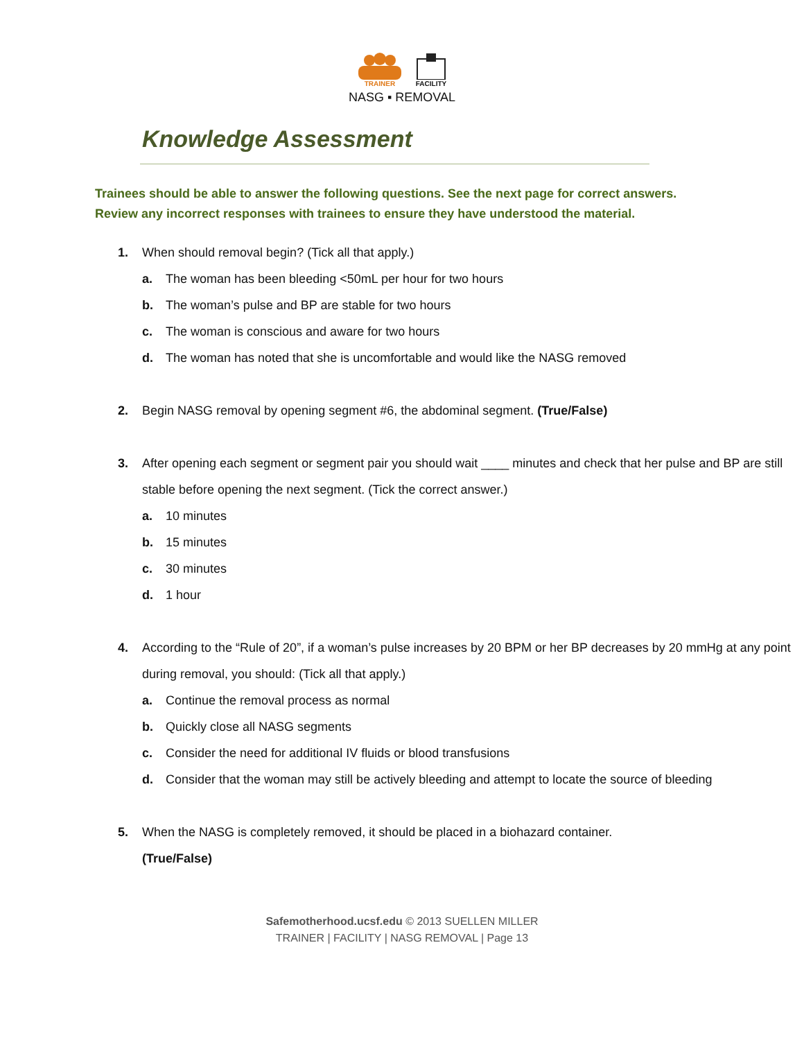TRAINER FACILITY
NASG ▪ REMOVAL
Knowledge Assessment
Trainees should be able to answer the following questions. See the next page for correct answers.
Review any incorrect responses with trainees to ensure they have understood the material.
1. When should removal begin? (Tick all that apply.)
a. The woman has been bleeding <50mL per hour for two hours
b. The woman’s pulse and BP are stable for two hours
c. The woman is conscious and aware for two hours
d. The woman has noted that she is uncomfortable and would like the NASG removed
2. Begin NASG removal by opening segment #6, the abdominal segment. (True/False)
3. After opening each segment or segment pair you should wait ____ minutes and check that her pulse and BP are still stable before opening the next segment. (Tick the correct answer.)
a. 10 minutes
b. 15 minutes
c. 30 minutes
d. 1 hour
4. According to the “Rule of 20”, if a woman’s pulse increases by 20 BPM or her BP decreases by 20 mmHg at any point during removal, you should: (Tick all that apply.)
a. Continue the removal process as normal
b. Quickly close all NASG segments
c. Consider the need for additional IV fluids or blood transfusions
d. Consider that the woman may still be actively bleeding and attempt to locate the source of bleeding
5. When the NASG is completely removed, it should be placed in a biohazard container.
(True/False)
Safemotherhood.ucsf.edu © 2013 SUELLEN MILLER
TRAINER | FACILITY | NASG REMOVAL | Page 13